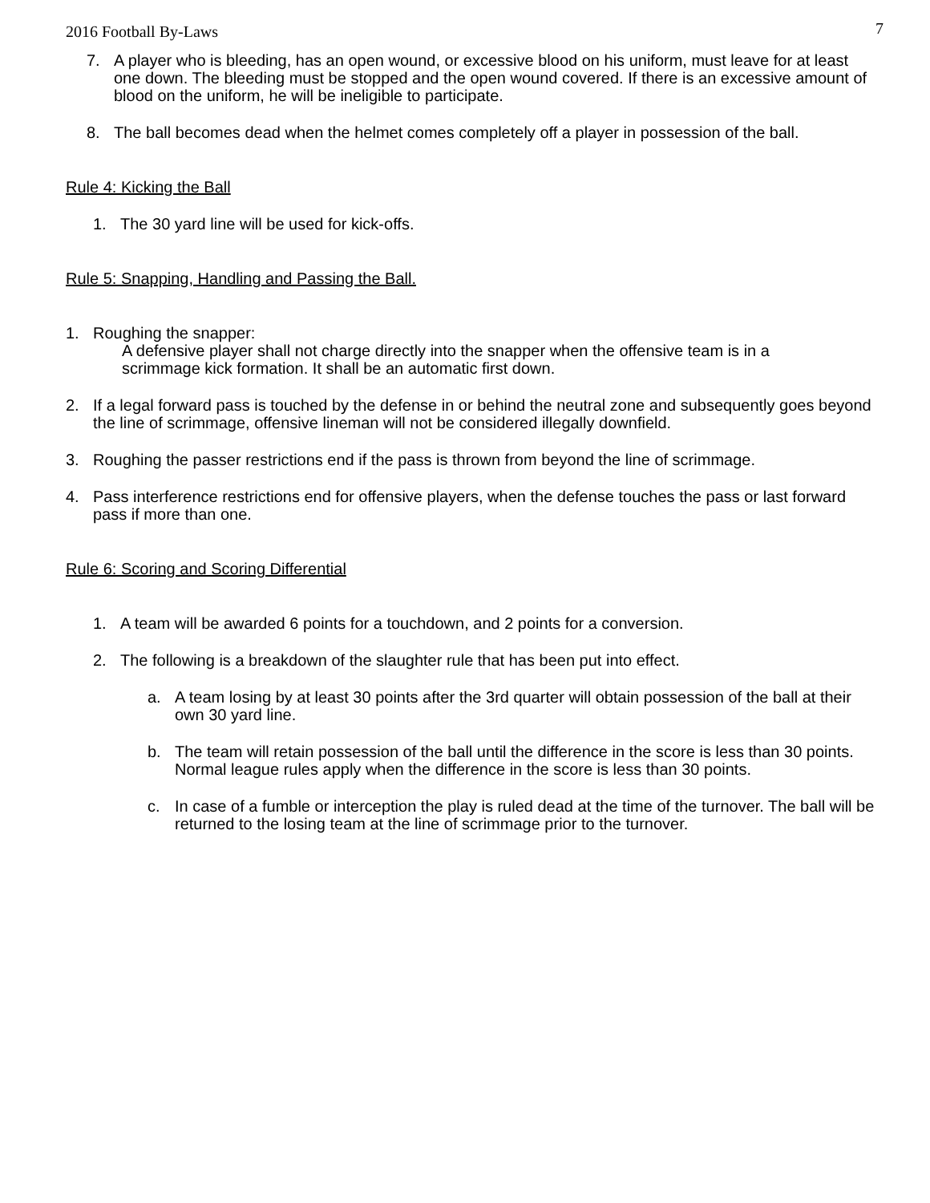2016 Football By-Laws 7
7. A player who is bleeding, has an open wound, or excessive blood on his uniform, must leave for at least one down. The bleeding must be stopped and the open wound covered. If there is an excessive amount of blood on the uniform, he will be ineligible to participate.
8. The ball becomes dead when the helmet comes completely off a player in possession of the ball.
Rule 4: Kicking the Ball
1. The 30 yard line will be used for kick-offs.
Rule 5: Snapping, Handling and Passing the Ball.
1. Roughing the snapper:
A defensive player shall not charge directly into the snapper when the offensive team is in a scrimmage kick formation. It shall be an automatic first down.
2. If a legal forward pass is touched by the defense in or behind the neutral zone and subsequently goes beyond the line of scrimmage, offensive lineman will not be considered illegally downfield.
3. Roughing the passer restrictions end if the pass is thrown from beyond the line of scrimmage.
4. Pass interference restrictions end for offensive players, when the defense touches the pass or last forward pass if more than one.
Rule 6: Scoring and Scoring Differential
1. A team will be awarded 6 points for a touchdown, and 2 points for a conversion.
2. The following is a breakdown of the slaughter rule that has been put into effect.
a. A team losing by at least 30 points after the 3rd quarter will obtain possession of the ball at their own 30 yard line.
b. The team will retain possession of the ball until the difference in the score is less than 30 points. Normal league rules apply when the difference in the score is less than 30 points.
c. In case of a fumble or interception the play is ruled dead at the time of the turnover. The ball will be returned to the losing team at the line of scrimmage prior to the turnover.